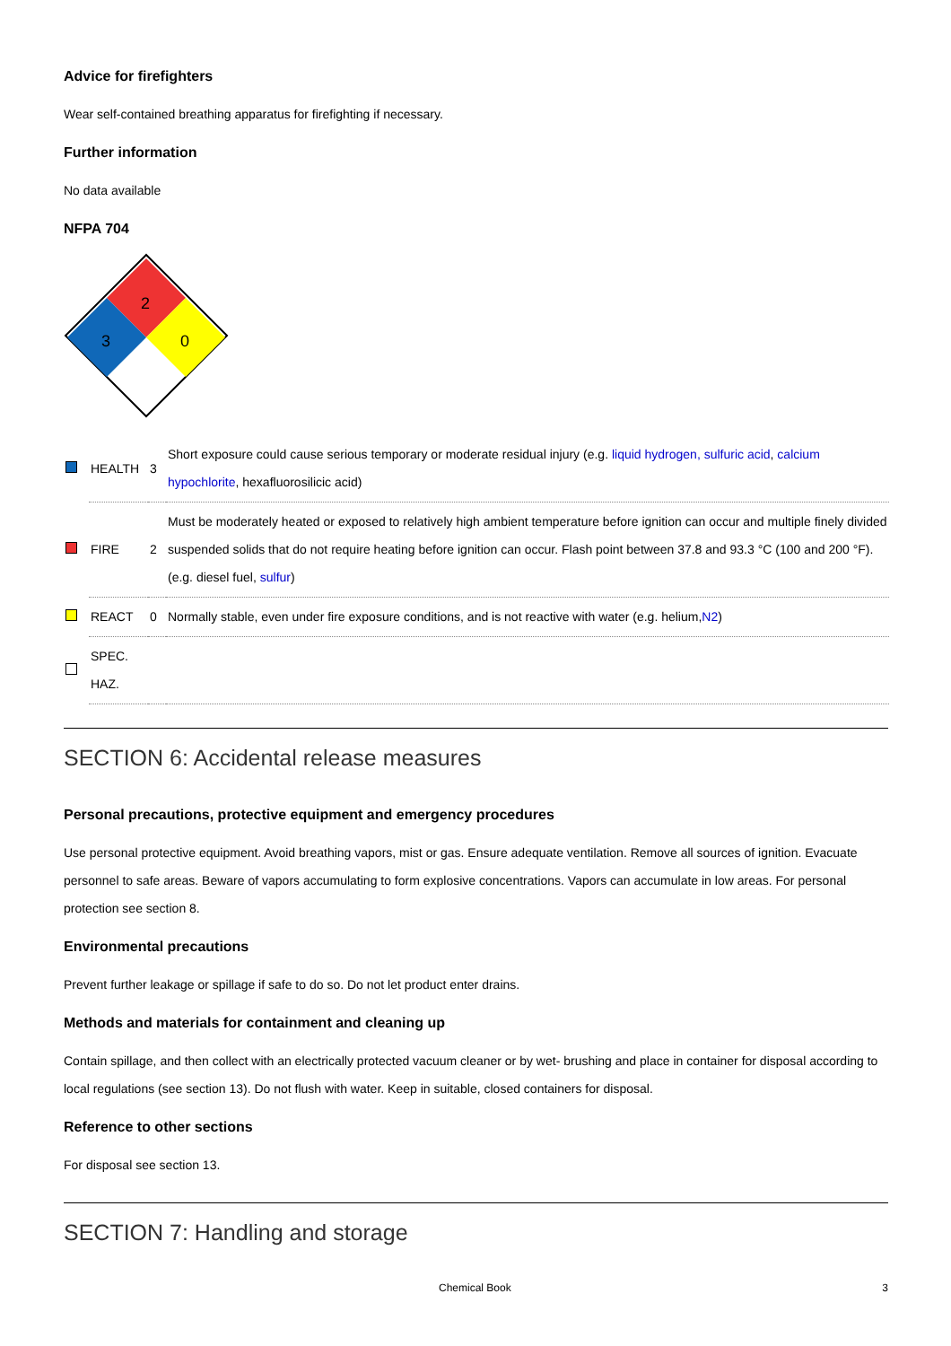Advice for firefighters
Wear self-contained breathing apparatus for firefighting if necessary.
Further information
No data available
NFPA 704
2
3
0
| | HEALTH | 3 | Short exposure could cause serious temporary or moderate residual injury (e.g. liquid hydrogen, sulfuric acid , calcium hypochlorite , hexafluorosilicic acid) |
| | FIRE | 2 | Must be moderately heated or exposed to relatively high ambient temperature before ignition can occur and multiple finely divided suspended solids that do not require heating before ignition can occur. Flash point between 37.8 and 93.3 °C (100 and 200 °F). (e.g. diesel fuel, sulfur ) |
| | REACT | 0 | Normally stable, even under fire exposure conditions, and is not reactive with water (e.g. helium, N2 ) |
| | SPEC. HAZ. | | |
SECTION 6: Accidental release measures
Personal precautions, protective equipment and emergency procedures
Use personal protective equipment. Avoid breathing vapors, mist or gas. Ensure adequate ventilation. Remove all sources of ignition. Evacuate personnel to safe areas. Beware of vapors accumulating to form explosive concentrations. Vapors can accumulate in low areas. For personal protection see section 8.
Environmental precautions
Prevent further leakage or spillage if safe to do so. Do not let product enter drains.
Methods and materials for containment and cleaning up
Contain spillage, and then collect with an electrically protected vacuum cleaner or by wet- brushing and place in container for disposal according to local regulations (see section 13). Do not flush with water. Keep in suitable, closed containers for disposal.
Reference to other sections
For disposal see section 13.
SECTION 7: Handling and storage
Chemical Book 3